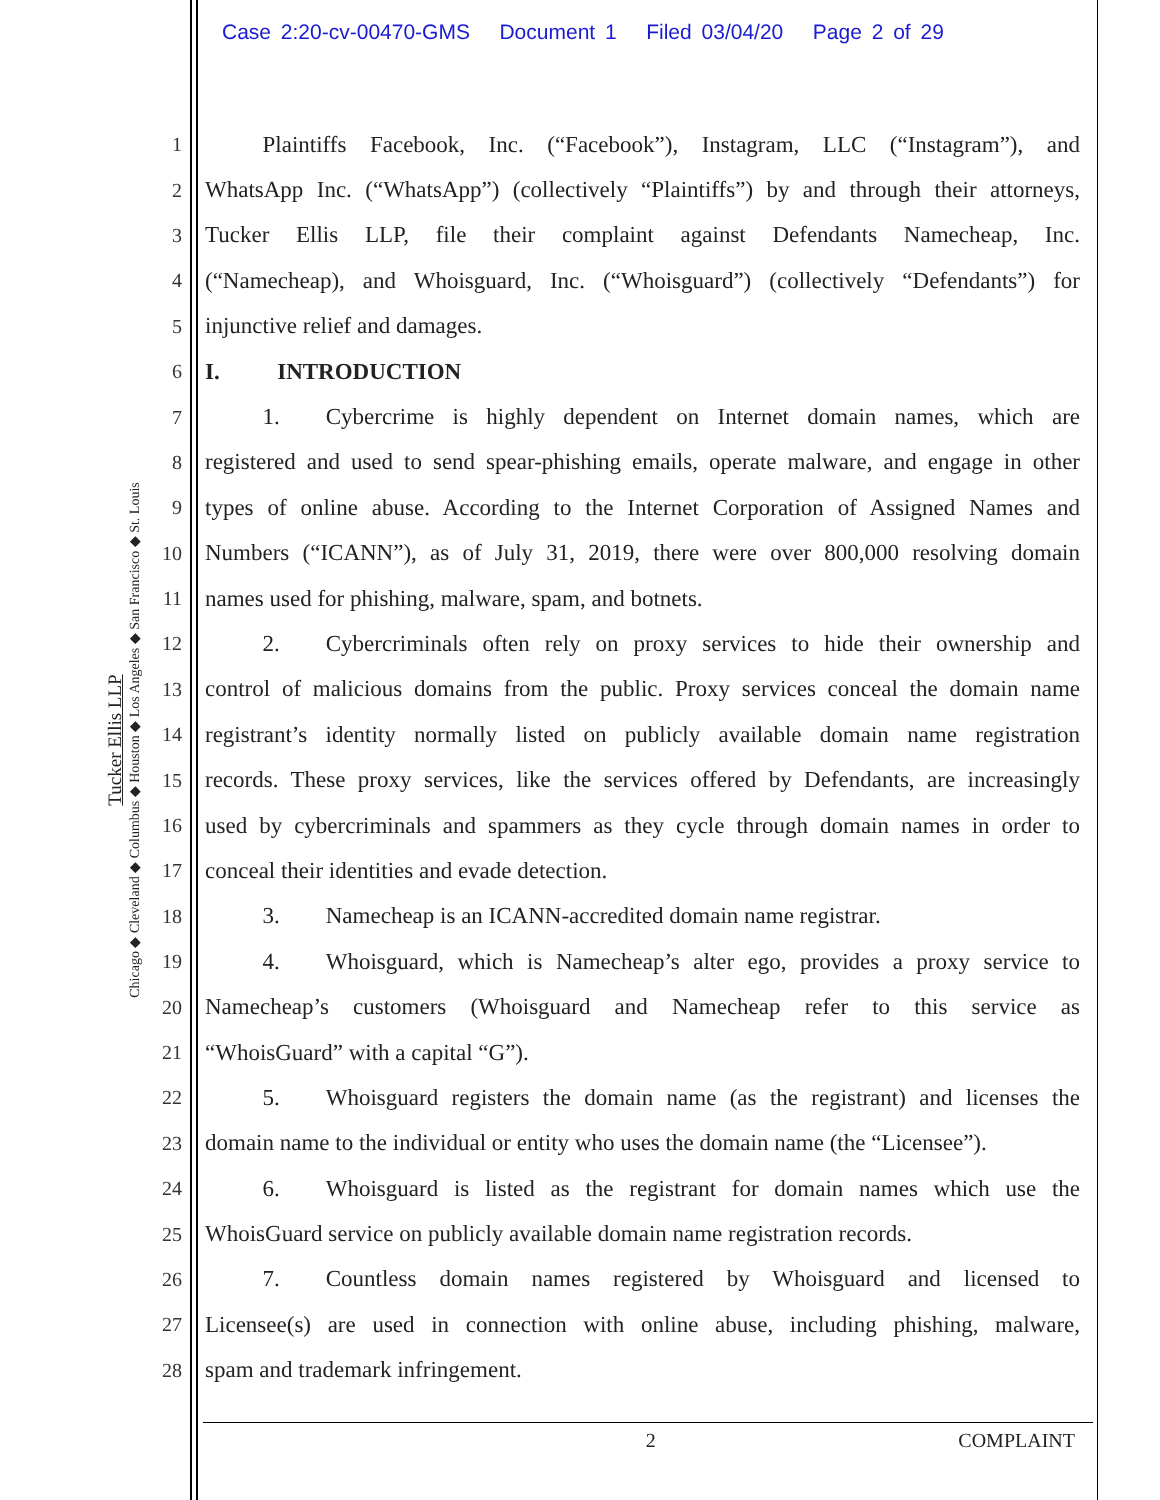Case 2:20-cv-00470-GMS Document 1 Filed 03/04/20 Page 2 of 29
Tucker Ellis LLP
Chicago ◆ Cleveland ◆ Columbus ◆ Houston ◆ Los Angeles ◆ San Francisco ◆ St. Louis
1   Plaintiffs Facebook, Inc. (“Facebook”), Instagram, LLC (“Instagram”), and
2 WhatsApp Inc. (“WhatsApp”) (collectively “Plaintiffs”) by and through their attorneys,
3 Tucker Ellis LLP, file their complaint against Defendants Namecheap, Inc.
4 (“Namecheap), and Whoisguard, Inc. (“Whoisguard”) (collectively “Defendants”) for
5 injunctive relief and damages.
6 I.   INTRODUCTION
7   1.  Cybercrime is highly dependent on Internet domain names, which are
8 registered and used to send spear-phishing emails, operate malware, and engage in other
9 types of online abuse. According to the Internet Corporation of Assigned Names and
10 Numbers (“ICANN”), as of July 31, 2019, there were over 800,000 resolving domain
11 names used for phishing, malware, spam, and botnets.
12   2.  Cybercriminals often rely on proxy services to hide their ownership and
13 control of malicious domains from the public. Proxy services conceal the domain name
14 registrant’s identity normally listed on publicly available domain name registration
15 records. These proxy services, like the services offered by Defendants, are increasingly
16 used by cybercriminals and spammers as they cycle through domain names in order to
17 conceal their identities and evade detection.
18   3.  Namecheap is an ICANN-accredited domain name registrar.
19   4.  Whoisguard, which is Namecheap’s alter ego, provides a proxy service to
20 Namecheap’s customers (Whoisguard and Namecheap refer to this service as
21 “WhoisGuard” with a capital “G”).
22   5.  Whoisguard registers the domain name (as the registrant) and licenses the
23 domain name to the individual or entity who uses the domain name (the “Licensee”).
24   6.  Whoisguard is listed as the registrant for domain names which use the
25 WhoisGuard service on publicly available domain name registration records.
26   7.  Countless domain names registered by Whoisguard and licensed to
27 Licensee(s) are used in connection with online abuse, including phishing, malware,
28 spam and trademark infringement.
2 COMPLAINT